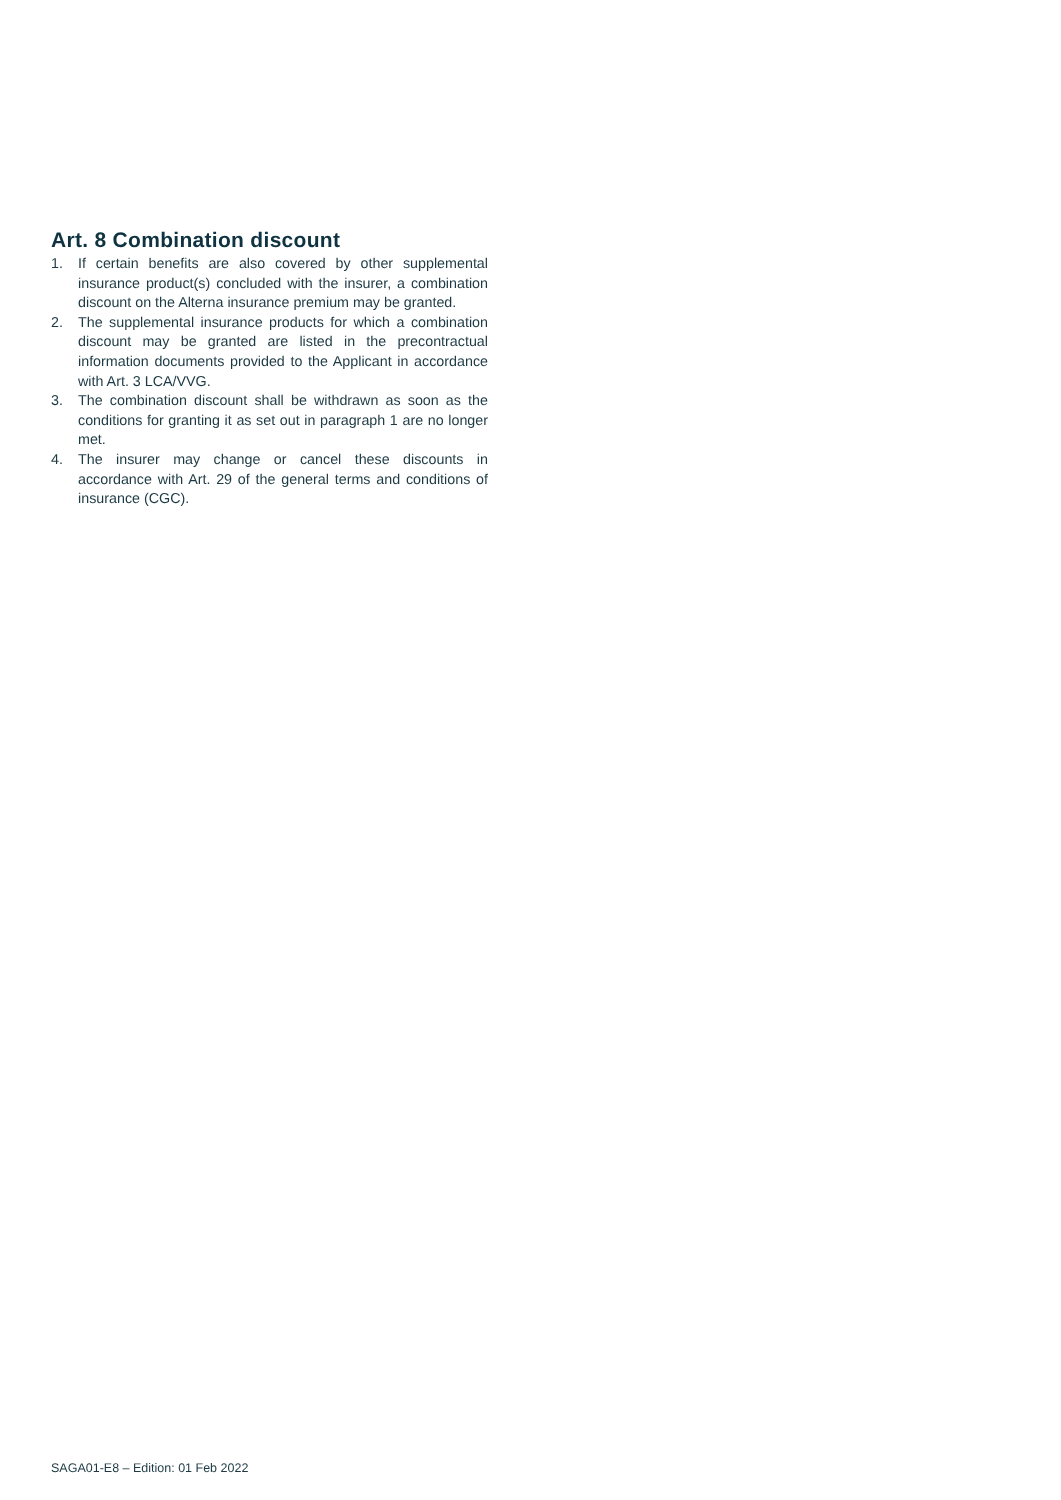Art. 8 Combination discount
1. If certain benefits are also covered by other supplemental insurance product(s) concluded with the insurer, a combination discount on the Alterna insurance premium may be granted.
2. The supplemental insurance products for which a combination discount may be granted are listed in the precontractual information documents provided to the Applicant in accordance with Art. 3 LCA/VVG.
3. The combination discount shall be withdrawn as soon as the conditions for granting it as set out in paragraph 1 are no longer met.
4. The insurer may change or cancel these discounts in accordance with Art. 29 of the general terms and conditions of insurance (CGC).
SAGA01-E8 – Edition: 01 Feb 2022